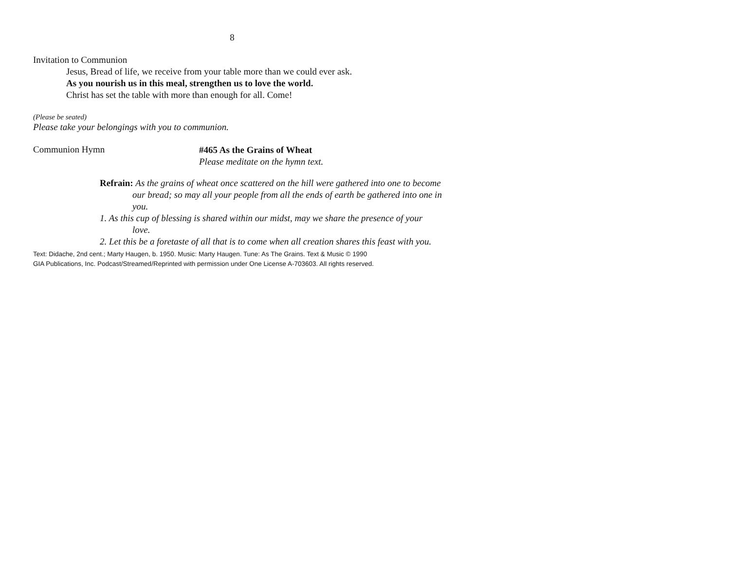8
Invitation to Communion
Jesus, Bread of life, we receive from your table more than we could ever ask.
As you nourish us in this meal, strengthen us to love the world.
Christ has set the table with more than enough for all. Come!
(Please be seated)
Please take your belongings with you to communion.
Communion Hymn
#465 As the Grains of Wheat
Please meditate on the hymn text.
Refrain: As the grains of wheat once scattered on the hill were gathered into one to become our bread; so may all your people from all the ends of earth be gathered into one in you.
1. As this cup of blessing is shared within our midst, may we share the presence of your love.
2. Let this be a foretaste of all that is to come when all creation shares this feast with you.
Text: Didache, 2nd cent.; Marty Haugen, b. 1950. Music: Marty Haugen. Tune: As The Grains. Text & Music © 1990
GIA Publications, Inc. Podcast/Streamed/Reprinted with permission under One License A-703603. All rights reserved.